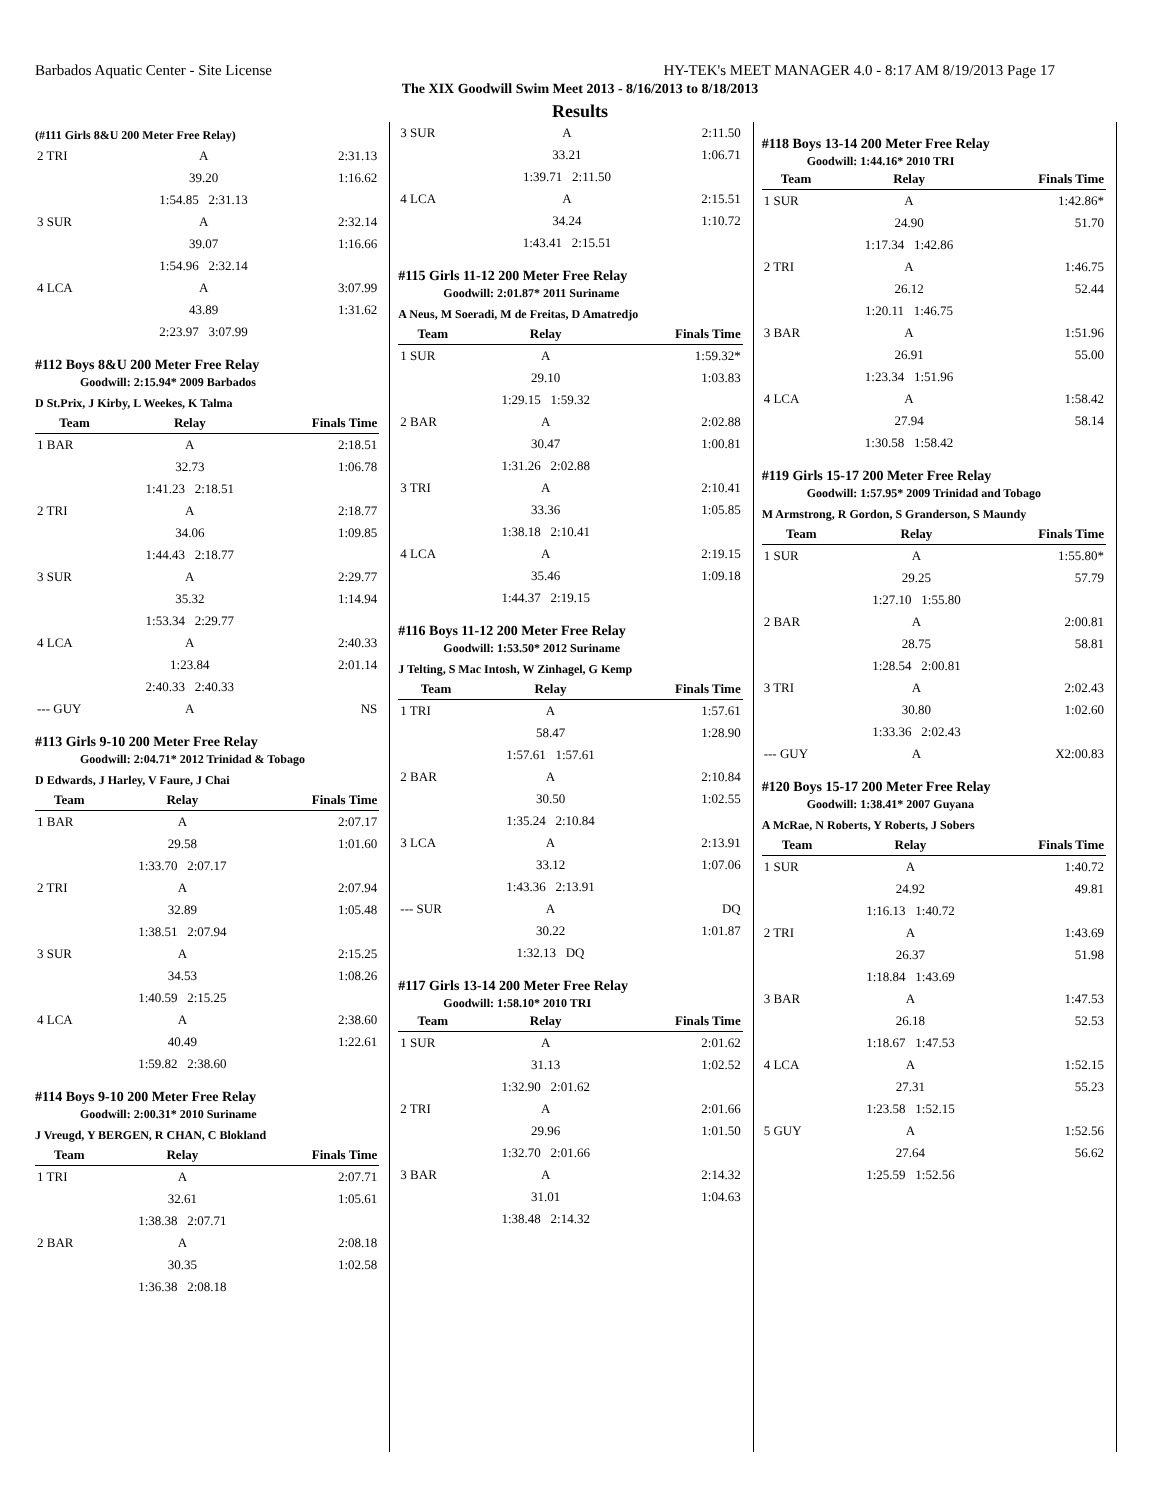Barbados Aquatic Center - Site License HY-TEK's MEET MANAGER 4.0 - 8:17 AM 8/19/2013 Page 17
The XIX Goodwill Swim Meet 2013 - 8/16/2013 to 8/18/2013
Results
(#111 Girls 8&U 200 Meter Free Relay)
| 2 TRI | A | 2:31.13 |
| | 39.20 | 1:16.62 |
| | 1:54.85 2:31.13 | |
| 3 SUR | A | 2:32.14 |
| | 39.07 | 1:16.66 |
| | 1:54.96 2:32.14 | |
| 4 LCA | A | 3:07.99 |
| | 43.89 | 1:31.62 |
| | 2:23.97 3:07.99 | |
#112 Boys 8&U 200 Meter Free Relay
Goodwill: 2:15.94* 2009 Barbados
D St.Prix, J Kirby, L Weekes, K Talma
| Team | Relay | Finals Time |
| --- | --- | --- |
| 1 BAR | A | 2:18.51 |
| | 32.73 | 1:06.78 |
| | 1:41.23 2:18.51 | |
| 2 TRI | A | 2:18.77 |
| | 34.06 | 1:09.85 |
| | 1:44.43 2:18.77 | |
| 3 SUR | A | 2:29.77 |
| | 35.32 | 1:14.94 |
| | 1:53.34 2:29.77 | |
| 4 LCA | A | 2:40.33 |
| | 1:23.84 | 2:01.14 |
| | 2:40.33 2:40.33 | |
| --- GUY | A | NS |
#113 Girls 9-10 200 Meter Free Relay
Goodwill: 2:04.71* 2012 Trinidad & Tobago
D Edwards, J Harley, V Faure, J Chai
| Team | Relay | Finals Time |
| --- | --- | --- |
| 1 BAR | A | 2:07.17 |
| | 29.58 | 1:01.60 |
| | 1:33.70 2:07.17 | |
| 2 TRI | A | 2:07.94 |
| | 32.89 | 1:05.48 |
| | 1:38.51 2:07.94 | |
| 3 SUR | A | 2:15.25 |
| | 34.53 | 1:08.26 |
| | 1:40.59 2:15.25 | |
| 4 LCA | A | 2:38.60 |
| | 40.49 | 1:22.61 |
| | 1:59.82 2:38.60 | |
#114 Boys 9-10 200 Meter Free Relay
Goodwill: 2:00.31* 2010 Suriname
J Vreugd, Y BERGEN, R CHAN, C Blokland
| Team | Relay | Finals Time |
| --- | --- | --- |
| 1 TRI | A | 2:07.71 |
| | 32.61 | 1:05.61 |
| | 1:38.38 2:07.71 | |
| 2 BAR | A | 2:08.18 |
| | 30.35 | 1:02.58 |
| | 1:36.38 2:08.18 | |
| 3 SUR | A | 2:11.50 |
| | 33.21 | 1:06.71 |
| | 1:39.71 2:11.50 | |
| 4 LCA | A | 2:15.51 |
| | 34.24 | 1:10.72 |
| | 1:43.41 2:15.51 | |
#115 Girls 11-12 200 Meter Free Relay
Goodwill: 2:01.87* 2011 Suriname
A Neus, M Soeradi, M de Freitas, D Amatredjo
| Team | Relay | Finals Time |
| --- | --- | --- |
| 1 SUR | A | 1:59.32* |
| | 29.10 | 1:03.83 |
| | 1:29.15 1:59.32 | |
| 2 BAR | A | 2:02.88 |
| | 30.47 | 1:00.81 |
| | 1:31.26 2:02.88 | |
| 3 TRI | A | 2:10.41 |
| | 33.36 | 1:05.85 |
| | 1:38.18 2:10.41 | |
| 4 LCA | A | 2:19.15 |
| | 35.46 | 1:09.18 |
| | 1:44.37 2:19.15 | |
#116 Boys 11-12 200 Meter Free Relay
Goodwill: 1:53.50* 2012 Suriname
J Telting, S Mac Intosh, W Zinhagel, G Kemp
| Team | Relay | Finals Time |
| --- | --- | --- |
| 1 TRI | A | 1:57.61 |
| | 58.47 | 1:28.90 |
| | 1:57.61 1:57.61 | |
| 2 BAR | A | 2:10.84 |
| | 30.50 | 1:02.55 |
| | 1:35.24 2:10.84 | |
| 3 LCA | A | 2:13.91 |
| | 33.12 | 1:07.06 |
| | 1:43.36 2:13.91 | |
| --- SUR | A | DQ |
| | 30.22 | 1:01.87 |
| | 1:32.13 DQ | |
#117 Girls 13-14 200 Meter Free Relay
Goodwill: 1:58.10* 2010 TRI
| Team | Relay | Finals Time |
| --- | --- | --- |
| 1 SUR | A | 2:01.62 |
| | 31.13 | 1:02.52 |
| | 1:32.90 2:01.62 | |
| 2 TRI | A | 2:01.66 |
| | 29.96 | 1:01.50 |
| | 1:32.70 2:01.66 | |
| 3 BAR | A | 2:14.32 |
| | 31.01 | 1:04.63 |
| | 1:38.48 2:14.32 | |
#118 Boys 13-14 200 Meter Free Relay
Goodwill: 1:44.16* 2010 TRI
| Team | Relay | Finals Time |
| --- | --- | --- |
| 1 SUR | A | 1:42.86* |
| | 24.90 | 51.70 |
| | 1:17.34 1:42.86 | |
| 2 TRI | A | 1:46.75 |
| | 26.12 | 52.44 |
| | 1:20.11 1:46.75 | |
| 3 BAR | A | 1:51.96 |
| | 26.91 | 55.00 |
| | 1:23.34 1:51.96 | |
| 4 LCA | A | 1:58.42 |
| | 27.94 | 58.14 |
| | 1:30.58 1:58.42 | |
#119 Girls 15-17 200 Meter Free Relay
Goodwill: 1:57.95* 2009 Trinidad and Tobago
M Armstrong, R Gordon, S Granderson, S Maundy
| Team | Relay | Finals Time |
| --- | --- | --- |
| 1 SUR | A | 1:55.80* |
| | 29.25 | 57.79 |
| | 1:27.10 1:55.80 | |
| 2 BAR | A | 2:00.81 |
| | 28.75 | 58.81 |
| | 1:28.54 2:00.81 | |
| 3 TRI | A | 2:02.43 |
| | 30.80 | 1:02.60 |
| | 1:33.36 2:02.43 | |
| --- GUY | A | X2:00.83 |
#120 Boys 15-17 200 Meter Free Relay
Goodwill: 1:38.41* 2007 Guyana
A McRae, N Roberts, Y Roberts, J Sobers
| Team | Relay | Finals Time |
| --- | --- | --- |
| 1 SUR | A | 1:40.72 |
| | 24.92 | 49.81 |
| | 1:16.13 1:40.72 | |
| 2 TRI | A | 1:43.69 |
| | 26.37 | 51.98 |
| | 1:18.84 1:43.69 | |
| 3 BAR | A | 1:47.53 |
| | 26.18 | 52.53 |
| | 1:18.67 1:47.53 | |
| 4 LCA | A | 1:52.15 |
| | 27.31 | 55.23 |
| | 1:23.58 1:52.15 | |
| 5 GUY | A | 1:52.56 |
| | 27.64 | 56.62 |
| | 1:25.59 1:52.56 | |